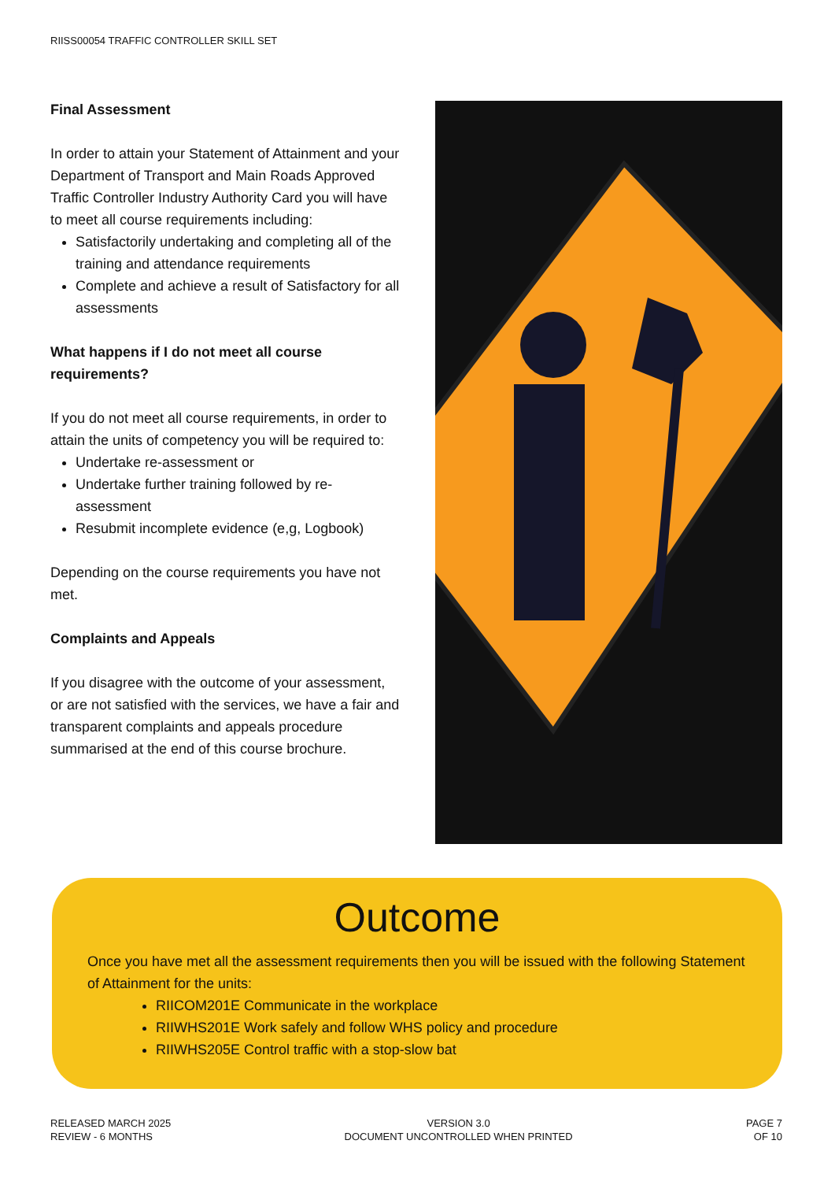RIISS00054 TRAFFIC CONTROLLER SKILL SET
Final Assessment
In order to attain your Statement of Attainment and your Department of Transport and Main Roads Approved Traffic Controller Industry Authority Card you will have to meet all course requirements including:
Satisfactorily undertaking and completing all of the training and attendance requirements
Complete and achieve a result of Satisfactory for all assessments
What happens if I do not meet all course requirements?
If you do not meet all course requirements, in order to attain the units of competency you will be required to:
Undertake re-assessment or
Undertake further training followed by re-assessment
Resubmit incomplete evidence (e,g, Logbook)
Depending on the course requirements you have not met.
Complaints and Appeals
If you disagree with the outcome of your assessment, or are not satisfied with the services, we have a fair and transparent complaints and appeals procedure summarised at the end of this course brochure.
Outcome
Once you have met all the assessment requirements then you will be issued with the following Statement of Attainment for the units:
RIICOM201E Communicate in the workplace
RIIWHS201E Work safely and follow WHS policy and procedure
RIIWHS205E Control traffic with a stop-slow bat
RELEASED MARCH 2025
REVIEW - 6 MONTHS
VERSION 3.0
DOCUMENT UNCONTROLLED WHEN PRINTED
PAGE 7
OF 10